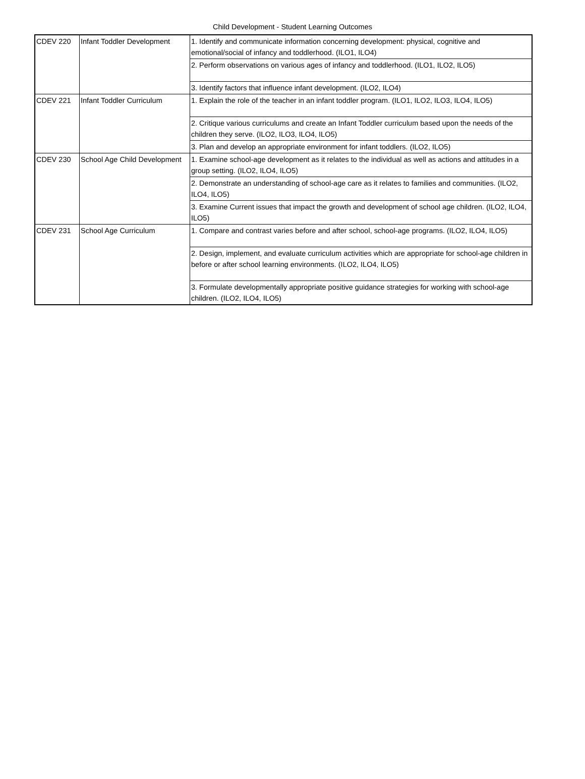Child Development - Student Learning Outcomes
| CDEV 220 | Infant Toddler Development | 1. Identify and communicate information concerning development: physical, cognitive and emotional/social of infancy and toddlerhood. (ILO1, ILO4) |
| | | 2. Perform observations on various ages of infancy and toddlerhood. (ILO1, ILO2, ILO5) |
| | | 3. Identify factors that influence infant development. (ILO2, ILO4) |
| CDEV 221 | Infant Toddler Curriculum | 1. Explain the role of the teacher in an infant toddler program. (ILO1, ILO2, ILO3, ILO4, ILO5) |
| | | 2. Critique various curriculums and create an Infant Toddler curriculum based upon the needs of the children they serve. (ILO2, ILO3, ILO4, ILO5) |
| | | 3. Plan and develop an appropriate environment for infant toddlers. (ILO2, ILO5) |
| CDEV 230 | School Age Child Development | 1. Examine school-age development as it relates to the individual as well as actions and attitudes in a group setting. (ILO2, ILO4, ILO5) |
| | | 2. Demonstrate an understanding of school-age care as it relates to families and communities. (ILO2, ILO4, ILO5) |
| | | 3. Examine Current issues that impact the growth and development of school age children. (ILO2, ILO4, ILO5) |
| CDEV 231 | School Age Curriculum | 1. Compare and contrast varies before and after school, school-age programs. (ILO2, ILO4, ILO5) |
| | | 2. Design, implement, and evaluate curriculum activities which are appropriate for school-age children in before or after school learning environments. (ILO2, ILO4, ILO5) |
| | | 3. Formulate developmentally appropriate positive guidance strategies for working with school-age children. (ILO2, ILO4, ILO5) |